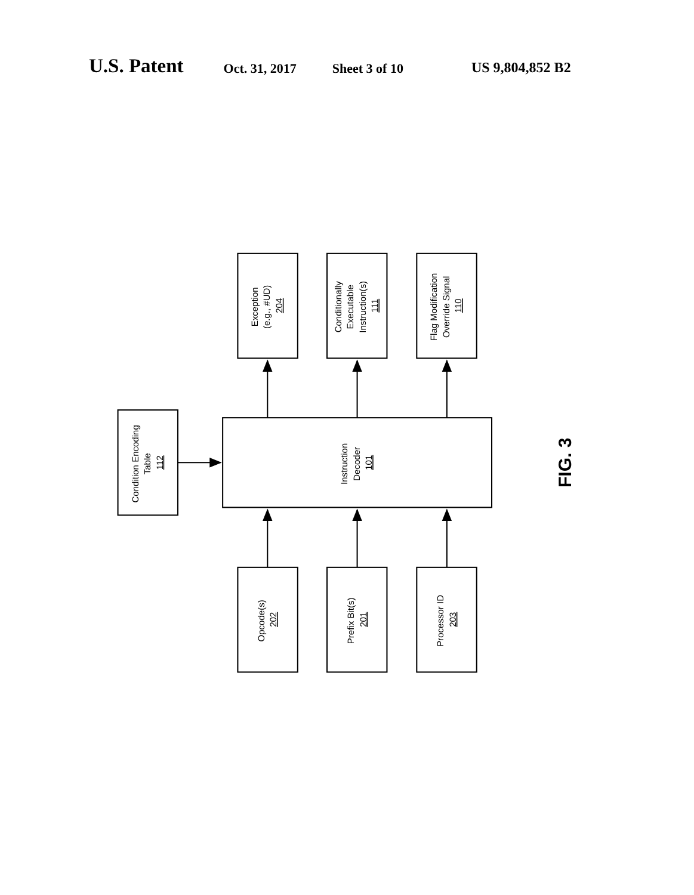U.S. Patent Oct. 31, 2017 Sheet 3 of 10 US 9,804,852 B2
Condition Encoding Table 112
Instruction Decoder 101
Exception (e.g., #UD) 204
Conditionally Executable Instruction(s) 111
Flag Modification Override Signal 110
Opcode(s) 202
Prefix Bit(s) 201
Processor ID 203
FIG. 3